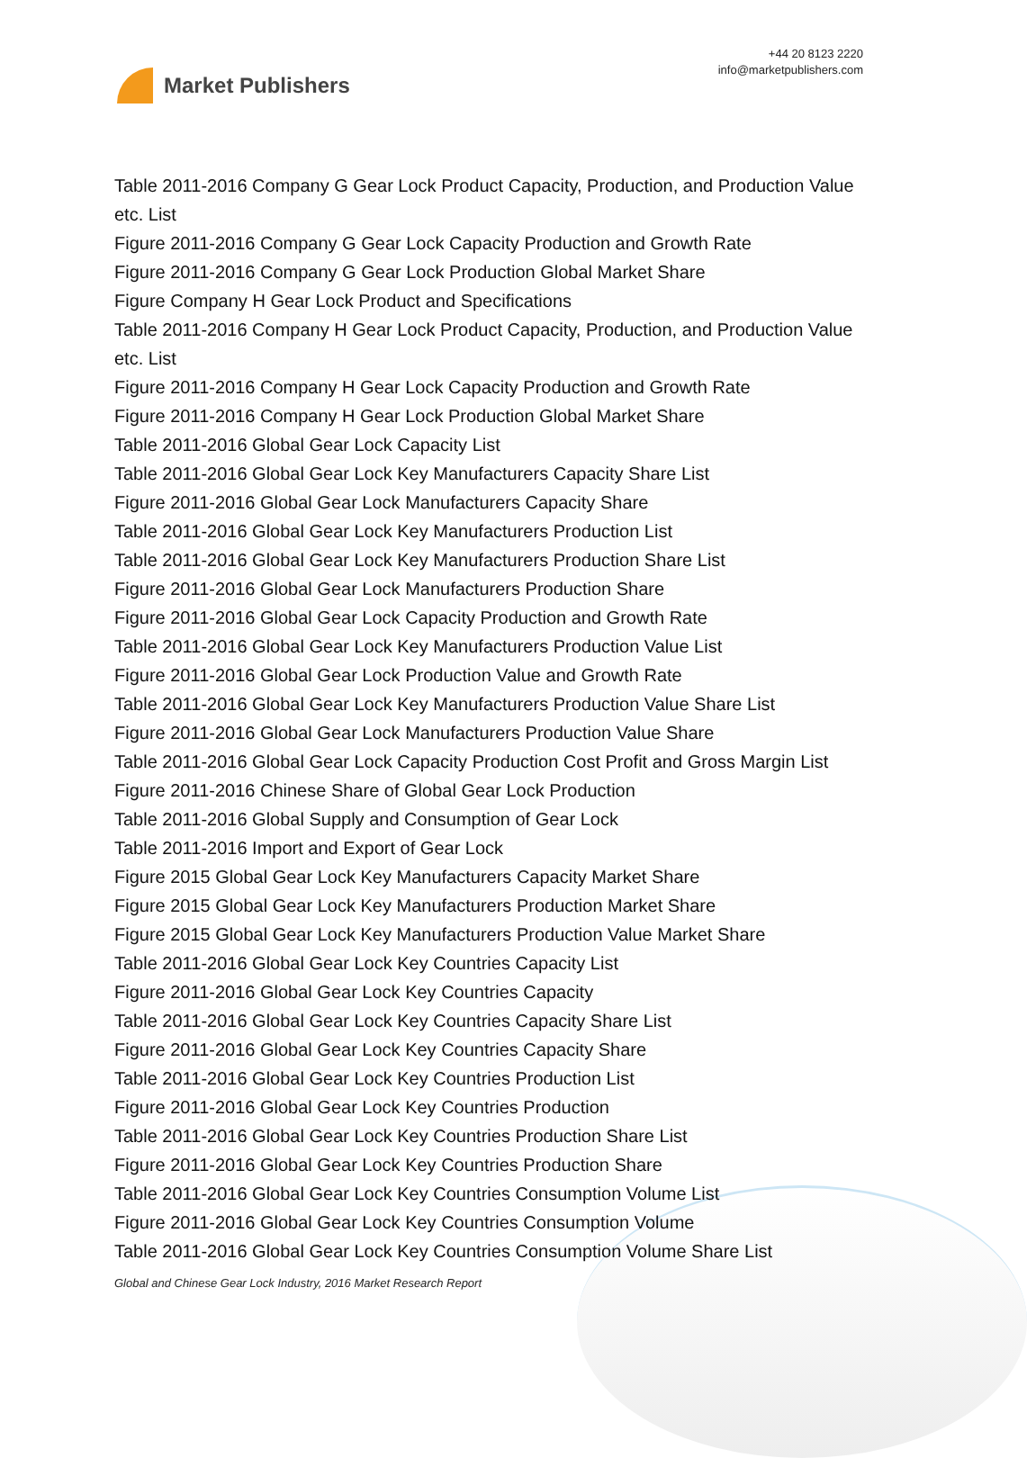Market Publishers
+44 20 8123 2220
info@marketpublishers.com
Table 2011-2016 Company G Gear Lock Product Capacity, Production, and Production Value etc. List
Figure 2011-2016 Company G Gear Lock Capacity Production and Growth Rate
Figure 2011-2016 Company G Gear Lock Production Global Market Share
Figure Company H Gear Lock Product and Specifications
Table 2011-2016 Company H Gear Lock Product Capacity, Production, and Production Value etc. List
Figure 2011-2016 Company H Gear Lock Capacity Production and Growth Rate
Figure 2011-2016 Company H Gear Lock Production Global Market Share
Table 2011-2016 Global Gear Lock Capacity List
Table 2011-2016 Global Gear Lock Key Manufacturers Capacity Share List
Figure 2011-2016 Global Gear Lock Manufacturers Capacity Share
Table 2011-2016 Global Gear Lock Key Manufacturers Production List
Table 2011-2016 Global Gear Lock Key Manufacturers Production Share List
Figure 2011-2016 Global Gear Lock Manufacturers Production Share
Figure 2011-2016 Global Gear Lock Capacity Production and Growth Rate
Table 2011-2016 Global Gear Lock Key Manufacturers Production Value List
Figure 2011-2016 Global Gear Lock Production Value and Growth Rate
Table 2011-2016 Global Gear Lock Key Manufacturers Production Value Share List
Figure 2011-2016 Global Gear Lock Manufacturers Production Value Share
Table 2011-2016 Global Gear Lock Capacity Production Cost Profit and Gross Margin List
Figure 2011-2016 Chinese Share of Global Gear Lock Production
Table 2011-2016 Global Supply and Consumption of Gear Lock
Table 2011-2016 Import and Export of Gear Lock
Figure 2015 Global Gear Lock Key Manufacturers Capacity Market Share
Figure 2015 Global Gear Lock Key Manufacturers Production Market Share
Figure 2015 Global Gear Lock Key Manufacturers Production Value Market Share
Table 2011-2016 Global Gear Lock Key Countries Capacity List
Figure 2011-2016 Global Gear Lock Key Countries Capacity
Table 2011-2016 Global Gear Lock Key Countries Capacity Share List
Figure 2011-2016 Global Gear Lock Key Countries Capacity Share
Table 2011-2016 Global Gear Lock Key Countries Production List
Figure 2011-2016 Global Gear Lock Key Countries Production
Table 2011-2016 Global Gear Lock Key Countries Production Share List
Figure 2011-2016 Global Gear Lock Key Countries Production Share
Table 2011-2016 Global Gear Lock Key Countries Consumption Volume List
Figure 2011-2016 Global Gear Lock Key Countries Consumption Volume
Table 2011-2016 Global Gear Lock Key Countries Consumption Volume Share List
Global and Chinese Gear Lock Industry, 2016 Market Research Report